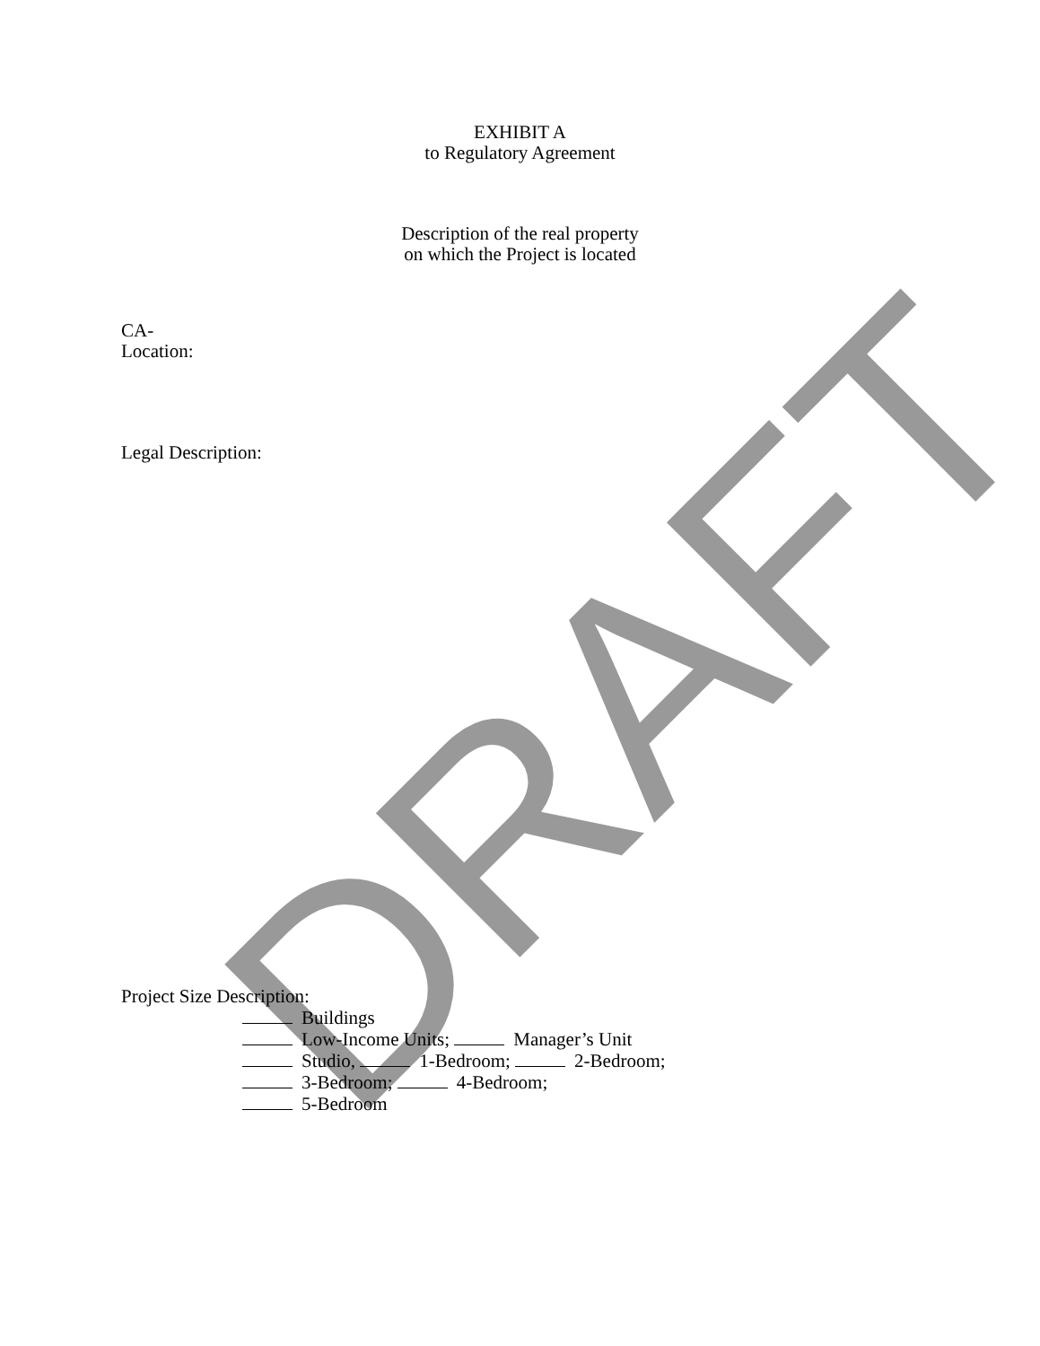DRAFT
EXHIBIT A
to Regulatory Agreement
Description of the real property
on which the Project is located
CA-
Location:
Legal Description:
Project Size Description:
Buildings
Low-Income Units; Manager’s Unit
Studio, 1-Bedroom; 2-Bedroom;
3-Bedroom; 4-Bedroom;
5-Bedroom